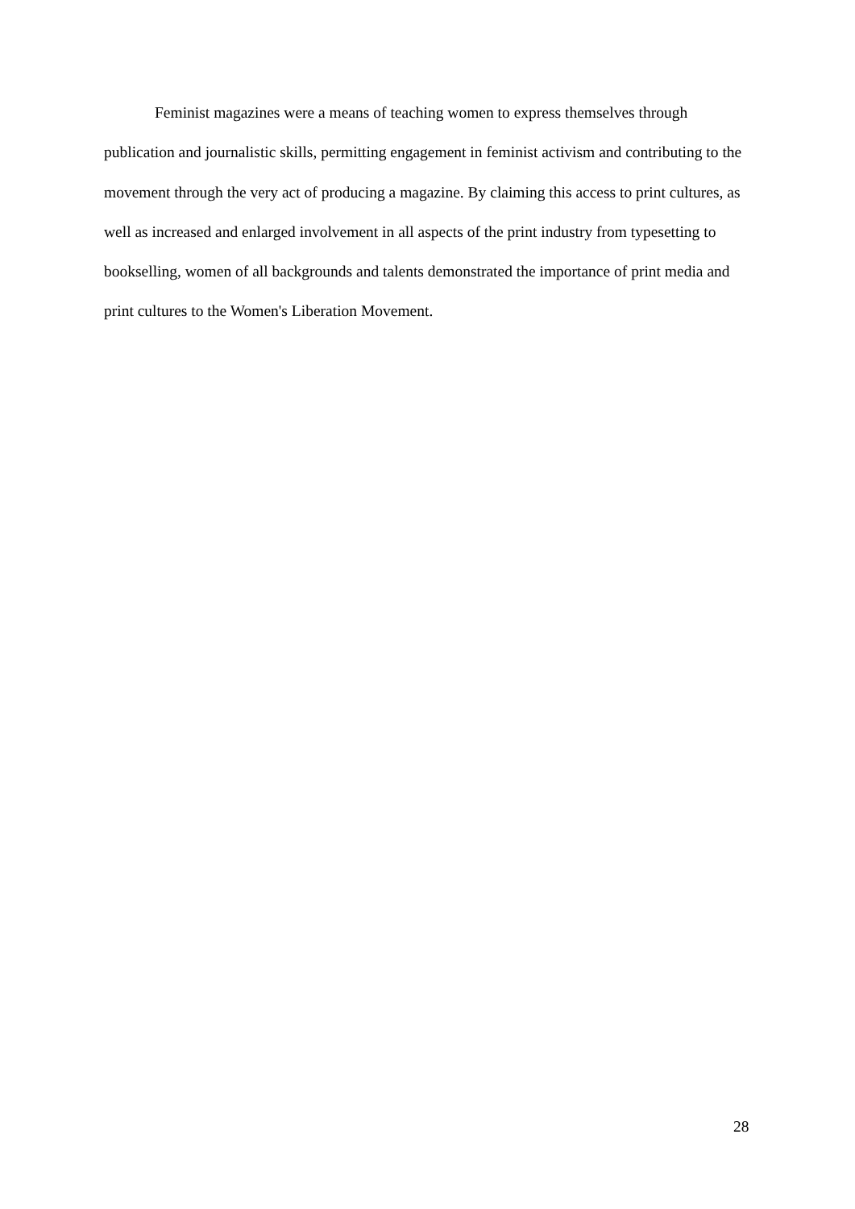Feminist magazines were a means of teaching women to express themselves through publication and journalistic skills, permitting engagement in feminist activism and contributing to the movement through the very act of producing a magazine. By claiming this access to print cultures, as well as increased and enlarged involvement in all aspects of the print industry from typesetting to bookselling, women of all backgrounds and talents demonstrated the importance of print media and print cultures to the Women's Liberation Movement.
28